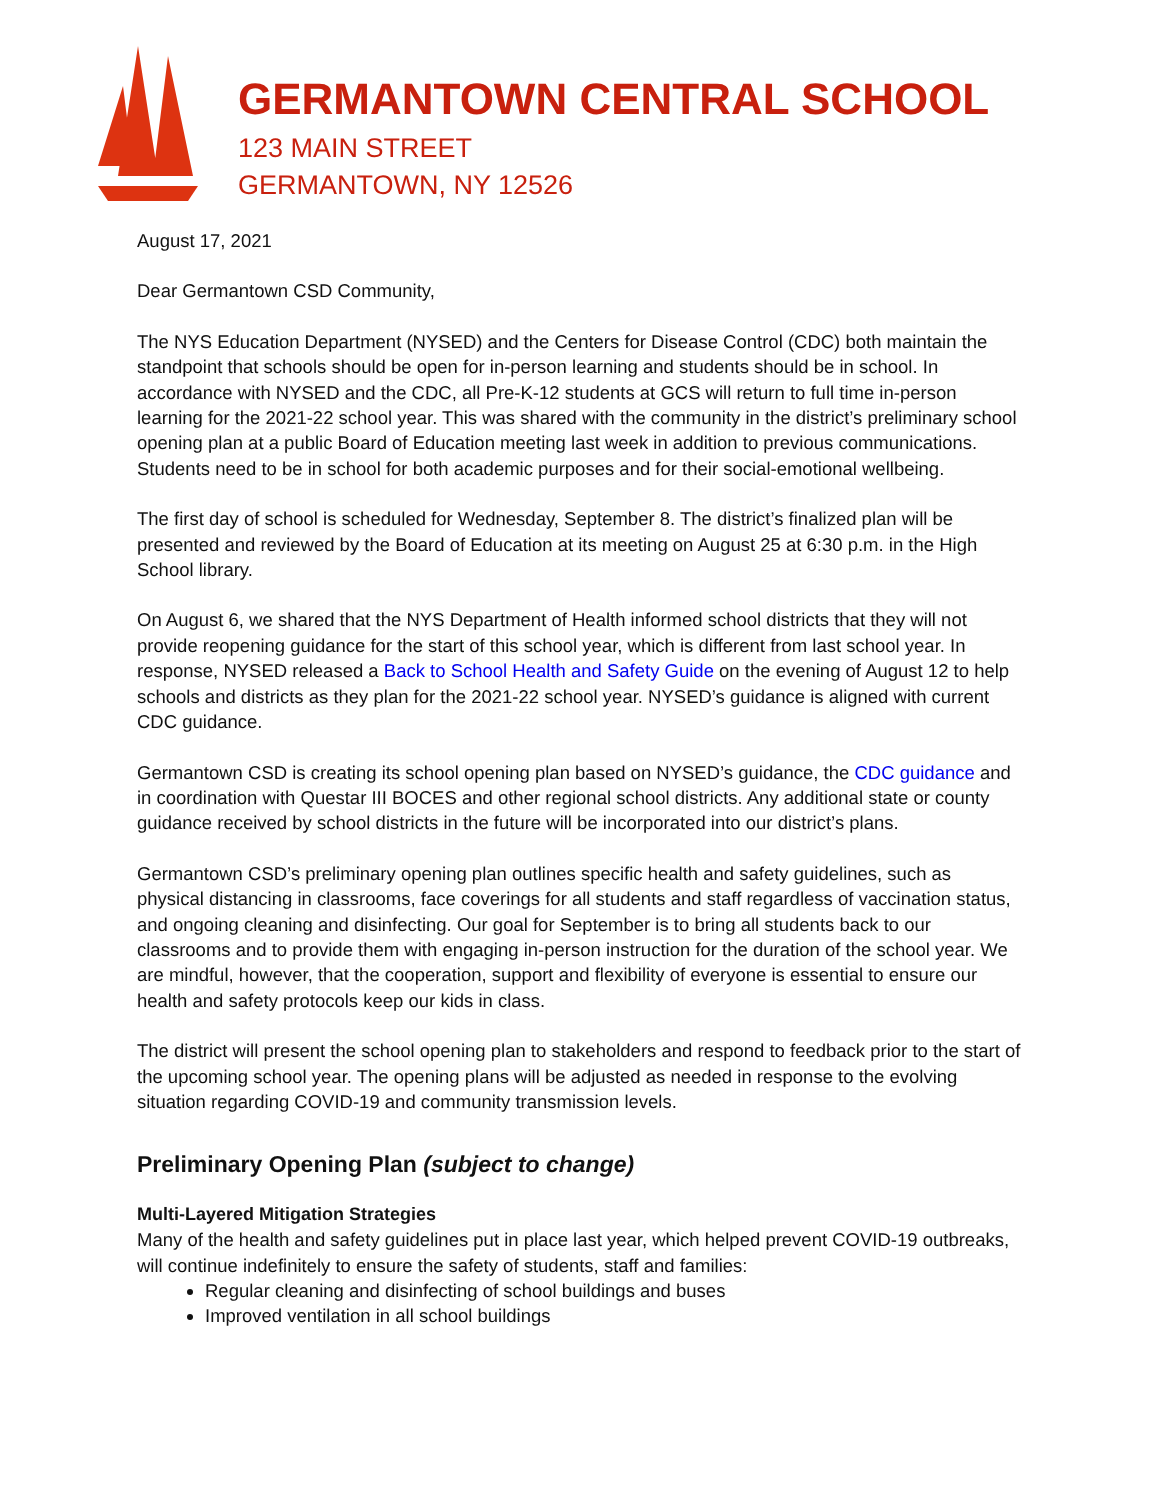GERMANTOWN CENTRAL SCHOOL
123 MAIN STREET
GERMANTOWN, NY 12526
August 17, 2021
Dear Germantown CSD Community,
The NYS Education Department (NYSED) and the Centers for Disease Control (CDC) both maintain the standpoint that schools should be open for in-person learning and students should be in school. In accordance with NYSED and the CDC, all Pre-K-12 students at GCS will return to full time in-person learning for the 2021-22 school year. This was shared with the community in the district’s preliminary school opening plan at a public Board of Education meeting last week in addition to previous communications. Students need to be in school for both academic purposes and for their social-emotional wellbeing.
The first day of school is scheduled for Wednesday, September 8. The district’s finalized plan will be presented and reviewed by the Board of Education at its meeting on August 25 at 6:30 p.m. in the High School library.
On August 6, we shared that the NYS Department of Health informed school districts that they will not provide reopening guidance for the start of this school year, which is different from last school year. In response, NYSED released a Back to School Health and Safety Guide on the evening of August 12 to help schools and districts as they plan for the 2021-22 school year. NYSED’s guidance is aligned with current CDC guidance.
Germantown CSD is creating its school opening plan based on NYSED’s guidance, the CDC guidance and in coordination with Questar III BOCES and other regional school districts. Any additional state or county guidance received by school districts in the future will be incorporated into our district’s plans.
Germantown CSD’s preliminary opening plan outlines specific health and safety guidelines, such as physical distancing in classrooms, face coverings for all students and staff regardless of vaccination status, and ongoing cleaning and disinfecting. Our goal for September is to bring all students back to our classrooms and to provide them with engaging in-person instruction for the duration of the school year. We are mindful, however, that the cooperation, support and flexibility of everyone is essential to ensure our health and safety protocols keep our kids in class.
The district will present the school opening plan to stakeholders and respond to feedback prior to the start of the upcoming school year. The opening plans will be adjusted as needed in response to the evolving situation regarding COVID-19 and community transmission levels.
Preliminary Opening Plan (subject to change)
Multi-Layered Mitigation Strategies
Many of the health and safety guidelines put in place last year, which helped prevent COVID-19 outbreaks, will continue indefinitely to ensure the safety of students, staff and families:
Regular cleaning and disinfecting of school buildings and buses
Improved ventilation in all school buildings